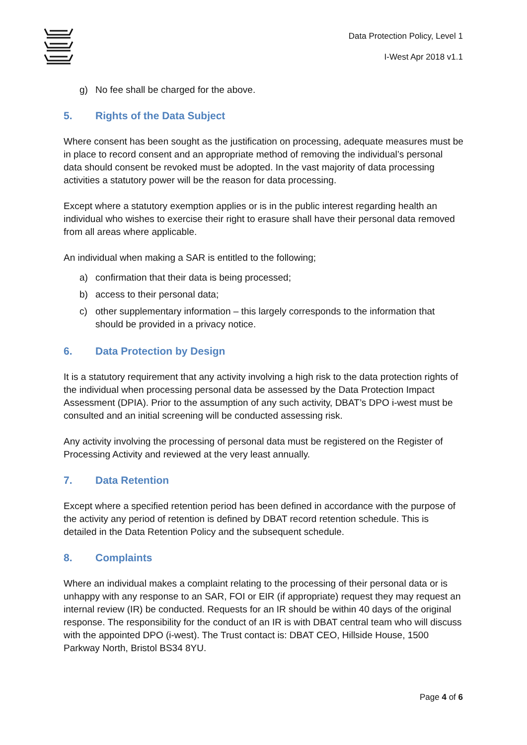Data Protection Policy, Level 1
I-West Apr 2018 v1.1
g) No fee shall be charged for the above.
5. Rights of the Data Subject
Where consent has been sought as the justification on processing, adequate measures must be in place to record consent and an appropriate method of removing the individual’s personal data should consent be revoked must be adopted. In the vast majority of data processing activities a statutory power will be the reason for data processing.
Except where a statutory exemption applies or is in the public interest regarding health an individual who wishes to exercise their right to erasure shall have their personal data removed from all areas where applicable.
An individual when making a SAR is entitled to the following;
a) confirmation that their data is being processed;
b) access to their personal data;
c) other supplementary information – this largely corresponds to the information that should be provided in a privacy notice.
6. Data Protection by Design
It is a statutory requirement that any activity involving a high risk to the data protection rights of the individual when processing personal data be assessed by the Data Protection Impact Assessment (DPIA). Prior to the assumption of any such activity, DBAT’s DPO i-west must be consulted and an initial screening will be conducted assessing risk.
Any activity involving the processing of personal data must be registered on the Register of Processing Activity and reviewed at the very least annually.
7. Data Retention
Except where a specified retention period has been defined in accordance with the purpose of the activity any period of retention is defined by DBAT record retention schedule. This is detailed in the Data Retention Policy and the subsequent schedule.
8. Complaints
Where an individual makes a complaint relating to the processing of their personal data or is unhappy with any response to an SAR, FOI or EIR (if appropriate) request they may request an internal review (IR) be conducted. Requests for an IR should be within 40 days of the original response. The responsibility for the conduct of an IR is with DBAT central team who will discuss with the appointed DPO (i-west). The Trust contact is: DBAT CEO, Hillside House, 1500 Parkway North, Bristol BS34 8YU.
Page 4 of 6